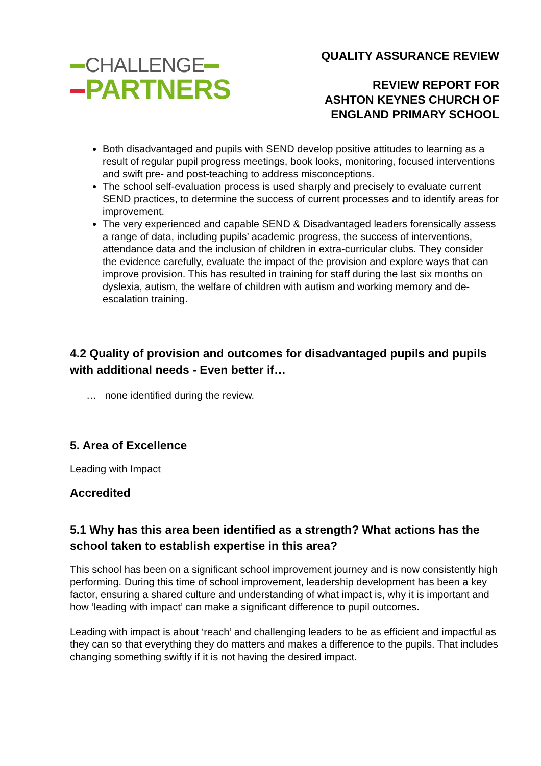CHALLENGE
PARTNERS
QUALITY ASSURANCE REVIEW
REVIEW REPORT FOR
ASHTON KEYNES CHURCH OF
ENGLAND PRIMARY SCHOOL
Both disadvantaged and pupils with SEND develop positive attitudes to learning as a result of regular pupil progress meetings, book looks, monitoring, focused interventions and swift pre- and post-teaching to address misconceptions.
The school self-evaluation process is used sharply and precisely to evaluate current SEND practices, to determine the success of current processes and to identify areas for improvement.
The very experienced and capable SEND & Disadvantaged leaders forensically assess a range of data, including pupils’ academic progress, the success of interventions, attendance data and the inclusion of children in extra-curricular clubs. They consider the evidence carefully, evaluate the impact of the provision and explore ways that can improve provision. This has resulted in training for staff during the last six months on dyslexia, autism, the welfare of children with autism and working memory and de-escalation training.
4.2 Quality of provision and outcomes for disadvantaged pupils and pupils with additional needs - Even better if…
… none identified during the review.
5. Area of Excellence
Leading with Impact
Accredited
5.1 Why has this area been identified as a strength? What actions has the school taken to establish expertise in this area?
This school has been on a significant school improvement journey and is now consistently high performing. During this time of school improvement, leadership development has been a key factor, ensuring a shared culture and understanding of what impact is, why it is important and how ‘leading with impact’ can make a significant difference to pupil outcomes.
Leading with impact is about ‘reach’ and challenging leaders to be as efficient and impactful as they can so that everything they do matters and makes a difference to the pupils. That includes changing something swiftly if it is not having the desired impact.